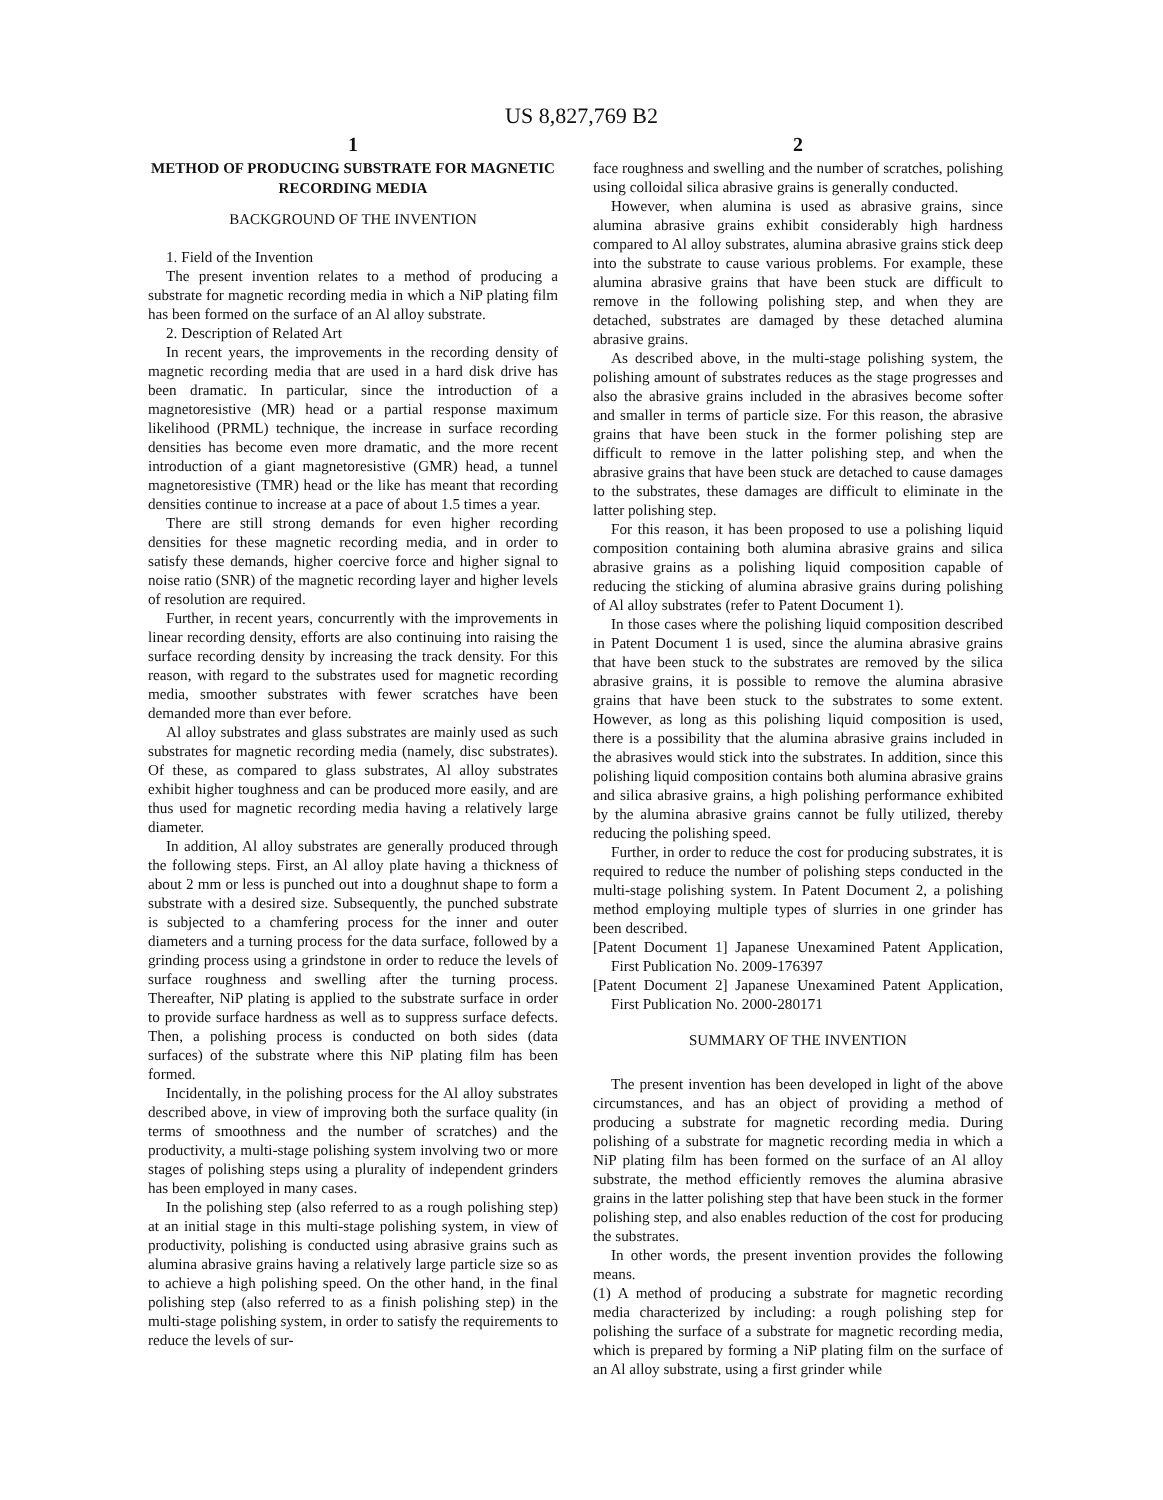US 8,827,769 B2
1
METHOD OF PRODUCING SUBSTRATE FOR MAGNETIC RECORDING MEDIA
BACKGROUND OF THE INVENTION
1. Field of the Invention
The present invention relates to a method of producing a substrate for magnetic recording media in which a NiP plating film has been formed on the surface of an Al alloy substrate.
2. Description of Related Art
In recent years, the improvements in the recording density of magnetic recording media that are used in a hard disk drive has been dramatic. In particular, since the introduction of a magnetoresistive (MR) head or a partial response maximum likelihood (PRML) technique, the increase in surface recording densities has become even more dramatic, and the more recent introduction of a giant magnetoresistive (GMR) head, a tunnel magnetoresistive (TMR) head or the like has meant that recording densities continue to increase at a pace of about 1.5 times a year.
There are still strong demands for even higher recording densities for these magnetic recording media, and in order to satisfy these demands, higher coercive force and higher signal to noise ratio (SNR) of the magnetic recording layer and higher levels of resolution are required.
Further, in recent years, concurrently with the improvements in linear recording density, efforts are also continuing into raising the surface recording density by increasing the track density. For this reason, with regard to the substrates used for magnetic recording media, smoother substrates with fewer scratches have been demanded more than ever before.
Al alloy substrates and glass substrates are mainly used as such substrates for magnetic recording media (namely, disc substrates). Of these, as compared to glass substrates, Al alloy substrates exhibit higher toughness and can be produced more easily, and are thus used for magnetic recording media having a relatively large diameter.
In addition, Al alloy substrates are generally produced through the following steps. First, an Al alloy plate having a thickness of about 2 mm or less is punched out into a doughnut shape to form a substrate with a desired size. Subsequently, the punched substrate is subjected to a chamfering process for the inner and outer diameters and a turning process for the data surface, followed by a grinding process using a grindstone in order to reduce the levels of surface roughness and swelling after the turning process. Thereafter, NiP plating is applied to the substrate surface in order to provide surface hardness as well as to suppress surface defects. Then, a polishing process is conducted on both sides (data surfaces) of the substrate where this NiP plating film has been formed.
Incidentally, in the polishing process for the Al alloy substrates described above, in view of improving both the surface quality (in terms of smoothness and the number of scratches) and the productivity, a multi-stage polishing system involving two or more stages of polishing steps using a plurality of independent grinders has been employed in many cases.
In the polishing step (also referred to as a rough polishing step) at an initial stage in this multi-stage polishing system, in view of productivity, polishing is conducted using abrasive grains such as alumina abrasive grains having a relatively large particle size so as to achieve a high polishing speed. On the other hand, in the final polishing step (also referred to as a finish polishing step) in the multi-stage polishing system, in order to satisfy the requirements to reduce the levels of sur-
2
face roughness and swelling and the number of scratches, polishing using colloidal silica abrasive grains is generally conducted.
However, when alumina is used as abrasive grains, since alumina abrasive grains exhibit considerably high hardness compared to Al alloy substrates, alumina abrasive grains stick deep into the substrate to cause various problems. For example, these alumina abrasive grains that have been stuck are difficult to remove in the following polishing step, and when they are detached, substrates are damaged by these detached alumina abrasive grains.
As described above, in the multi-stage polishing system, the polishing amount of substrates reduces as the stage progresses and also the abrasive grains included in the abrasives become softer and smaller in terms of particle size. For this reason, the abrasive grains that have been stuck in the former polishing step are difficult to remove in the latter polishing step, and when the abrasive grains that have been stuck are detached to cause damages to the substrates, these damages are difficult to eliminate in the latter polishing step.
For this reason, it has been proposed to use a polishing liquid composition containing both alumina abrasive grains and silica abrasive grains as a polishing liquid composition capable of reducing the sticking of alumina abrasive grains during polishing of Al alloy substrates (refer to Patent Document 1).
In those cases where the polishing liquid composition described in Patent Document 1 is used, since the alumina abrasive grains that have been stuck to the substrates are removed by the silica abrasive grains, it is possible to remove the alumina abrasive grains that have been stuck to the substrates to some extent. However, as long as this polishing liquid composition is used, there is a possibility that the alumina abrasive grains included in the abrasives would stick into the substrates. In addition, since this polishing liquid composition contains both alumina abrasive grains and silica abrasive grains, a high polishing performance exhibited by the alumina abrasive grains cannot be fully utilized, thereby reducing the polishing speed.
Further, in order to reduce the cost for producing substrates, it is required to reduce the number of polishing steps conducted in the multi-stage polishing system. In Patent Document 2, a polishing method employing multiple types of slurries in one grinder has been described.
[Patent Document 1] Japanese Unexamined Patent Application, First Publication No. 2009-176397
[Patent Document 2] Japanese Unexamined Patent Application, First Publication No. 2000-280171
SUMMARY OF THE INVENTION
The present invention has been developed in light of the above circumstances, and has an object of providing a method of producing a substrate for magnetic recording media. During polishing of a substrate for magnetic recording media in which a NiP plating film has been formed on the surface of an Al alloy substrate, the method efficiently removes the alumina abrasive grains in the latter polishing step that have been stuck in the former polishing step, and also enables reduction of the cost for producing the substrates.
In other words, the present invention provides the following means.
(1) A method of producing a substrate for magnetic recording media characterized by including: a rough polishing step for polishing the surface of a substrate for magnetic recording media, which is prepared by forming a NiP plating film on the surface of an Al alloy substrate, using a first grinder while